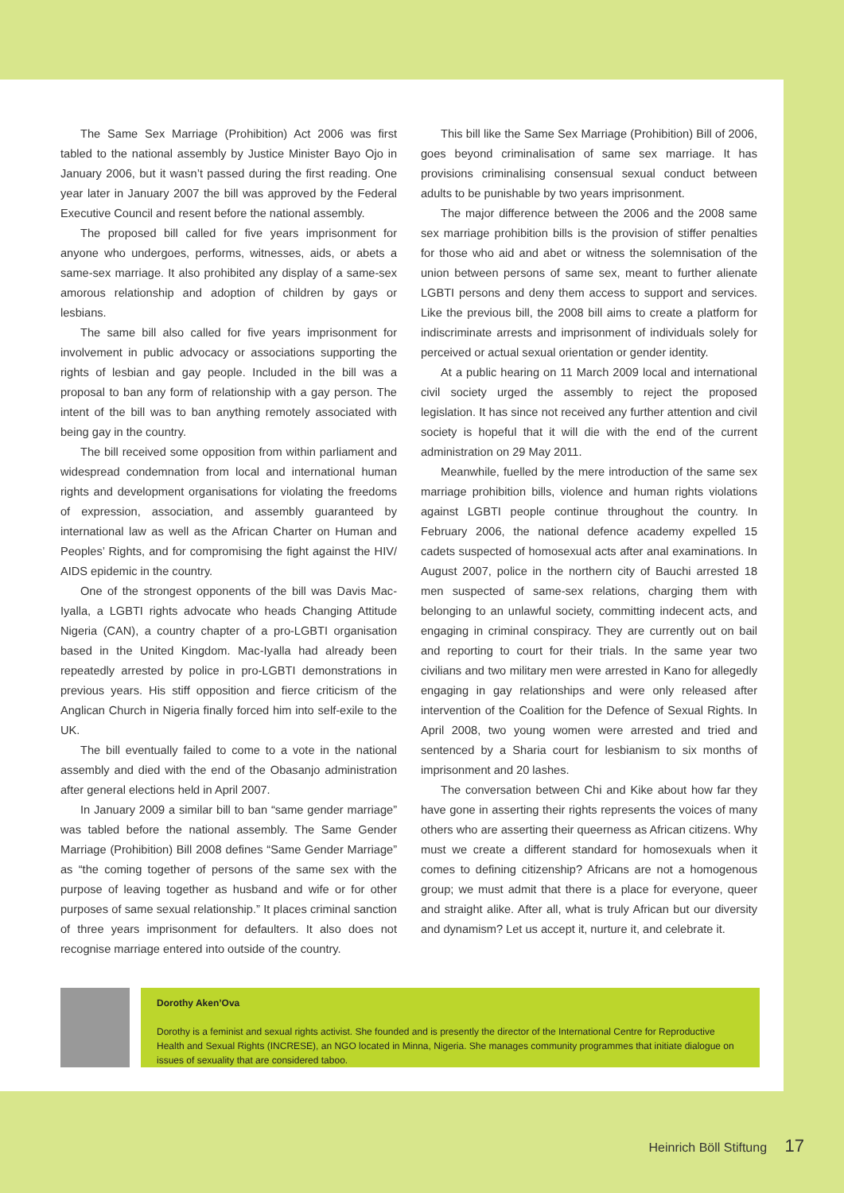The Same Sex Marriage (Prohibition) Act 2006 was first tabled to the national assembly by Justice Minister Bayo Ojo in January 2006, but it wasn’t passed during the first reading. One year later in January 2007 the bill was approved by the Federal Executive Council and resent before the national assembly.
The proposed bill called for five years imprisonment for anyone who undergoes, performs, witnesses, aids, or abets a same-sex marriage. It also prohibited any display of a same-sex amorous relationship and adoption of children by gays or lesbians.
The same bill also called for five years imprisonment for involvement in public advocacy or associations supporting the rights of lesbian and gay people. Included in the bill was a proposal to ban any form of relationship with a gay person. The intent of the bill was to ban anything remotely associated with being gay in the country.
The bill received some opposition from within parliament and widespread condemnation from local and international human rights and development organisations for violating the freedoms of expression, association, and assembly guaranteed by international law as well as the African Charter on Human and Peoples’ Rights, and for compromising the fight against the HIV/ AIDS epidemic in the country.
One of the strongest opponents of the bill was Davis Mac-Iyalla, a LGBTI rights advocate who heads Changing Attitude Nigeria (CAN), a country chapter of a pro-LGBTI organisation based in the United Kingdom. Mac-Iyalla had already been repeatedly arrested by police in pro-LGBTI demonstrations in previous years. His stiff opposition and fierce criticism of the Anglican Church in Nigeria finally forced him into self-exile to the UK.
The bill eventually failed to come to a vote in the national assembly and died with the end of the Obasanjo administration after general elections held in April 2007.
In January 2009 a similar bill to ban “same gender marriage” was tabled before the national assembly. The Same Gender Marriage (Prohibition) Bill 2008 defines “Same Gender Marriage” as “the coming together of persons of the same sex with the purpose of leaving together as husband and wife or for other purposes of same sexual relationship.” It places criminal sanction of three years imprisonment for defaulters. It also does not recognise marriage entered into outside of the country.
This bill like the Same Sex Marriage (Prohibition) Bill of 2006, goes beyond criminalisation of same sex marriage. It has provisions criminalising consensual sexual conduct between adults to be punishable by two years imprisonment.
The major difference between the 2006 and the 2008 same sex marriage prohibition bills is the provision of stiffer penalties for those who aid and abet or witness the solemnisation of the union between persons of same sex, meant to further alienate LGBTI persons and deny them access to support and services. Like the previous bill, the 2008 bill aims to create a platform for indiscriminate arrests and imprisonment of individuals solely for perceived or actual sexual orientation or gender identity.
At a public hearing on 11 March 2009 local and international civil society urged the assembly to reject the proposed legislation. It has since not received any further attention and civil society is hopeful that it will die with the end of the current administration on 29 May 2011.
Meanwhile, fuelled by the mere introduction of the same sex marriage prohibition bills, violence and human rights violations against LGBTI people continue throughout the country. In February 2006, the national defence academy expelled 15 cadets suspected of homosexual acts after anal examinations. In August 2007, police in the northern city of Bauchi arrested 18 men suspected of same-sex relations, charging them with belonging to an unlawful society, committing indecent acts, and engaging in criminal conspiracy. They are currently out on bail and reporting to court for their trials. In the same year two civilians and two military men were arrested in Kano for allegedly engaging in gay relationships and were only released after intervention of the Coalition for the Defence of Sexual Rights. In April 2008, two young women were arrested and tried and sentenced by a Sharia court for lesbianism to six months of imprisonment and 20 lashes.
The conversation between Chi and Kike about how far they have gone in asserting their rights represents the voices of many others who are asserting their queerness as African citizens. Why must we create a different standard for homosexuals when it comes to defining citizenship? Africans are not a homogenous group; we must admit that there is a place for everyone, queer and straight alike. After all, what is truly African but our diversity and dynamism? Let us accept it, nurture it, and celebrate it.
Dorothy Aken’Ova
Dorothy is a feminist and sexual rights activist. She founded and is presently the director of the International Centre for Reproductive Health and Sexual Rights (INCRESE), an NGO located in Minna, Nigeria. She manages community programmes that initiate dialogue on issues of sexuality that are considered taboo.
Heinrich Böll Stiftung 17